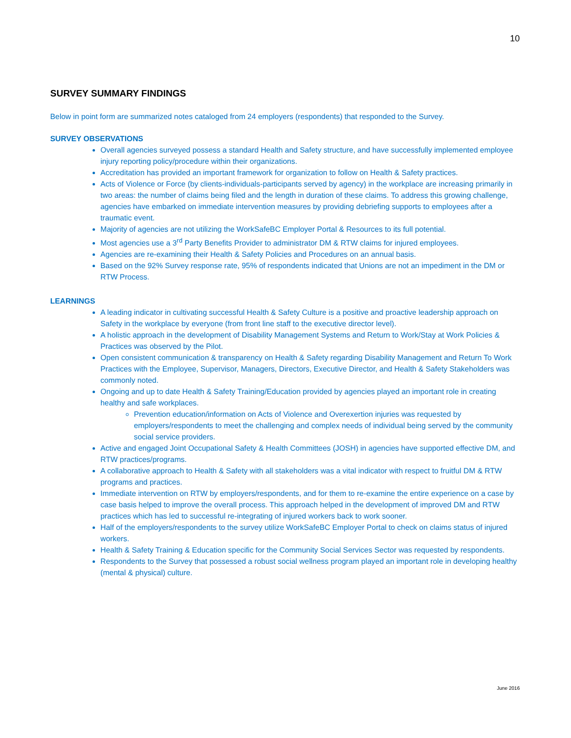10
SURVEY SUMMARY FINDINGS
Below in point form are summarized notes cataloged from 24 employers (respondents) that responded to the Survey.
SURVEY OBSERVATIONS
Overall agencies surveyed possess a standard Health and Safety structure, and have successfully implemented employee injury reporting policy/procedure within their organizations.
Accreditation has provided an important framework for organization to follow on Health & Safety practices.
Acts of Violence or Force (by clients-individuals-participants served by agency) in the workplace are increasing primarily in two areas: the number of claims being filed and the length in duration of these claims. To address this growing challenge, agencies have embarked on immediate intervention measures by providing debriefing supports to employees after a traumatic event.
Majority of agencies are not utilizing the WorkSafeBC Employer Portal & Resources to its full potential.
Most agencies use a 3<sup>rd</sup> Party Benefits Provider to administrator DM & RTW claims for injured employees.
Agencies are re-examining their Health & Safety Policies and Procedures on an annual basis.
Based on the 92% Survey response rate, 95% of respondents indicated that Unions are not an impediment in the DM or RTW Process.
LEARNINGS
A leading indicator in cultivating successful Health & Safety Culture is a positive and proactive leadership approach on Safety in the workplace by everyone (from front line staff to the executive director level).
A holistic approach in the development of Disability Management Systems and Return to Work/Stay at Work Policies & Practices was observed by the Pilot.
Open consistent communication & transparency on Health & Safety regarding Disability Management and Return To Work Practices with the Employee, Supervisor, Managers, Directors, Executive Director, and Health & Safety Stakeholders was commonly noted.
Ongoing and up to date Health & Safety Training/Education provided by agencies played an important role in creating healthy and safe workplaces.
Prevention education/information on Acts of Violence and Overexertion injuries was requested by employers/respondents to meet the challenging and complex needs of individual being served by the community social service providers.
Active and engaged Joint Occupational Safety & Health Committees (JOSH) in agencies have supported effective DM, and RTW practices/programs.
A collaborative approach to Health & Safety with all stakeholders was a vital indicator with respect to fruitful DM & RTW programs and practices.
Immediate intervention on RTW by employers/respondents, and for them to re-examine the entire experience on a case by case basis helped to improve the overall process. This approach helped in the development of improved DM and RTW practices which has led to successful re-integrating of injured workers back to work sooner.
Half of the employers/respondents to the survey utilize WorkSafeBC Employer Portal to check on claims status of injured workers.
Health & Safety Training & Education specific for the Community Social Services Sector was requested by respondents.
Respondents to the Survey that possessed a robust social wellness program played an important role in developing healthy (mental & physical) culture.
June 2016